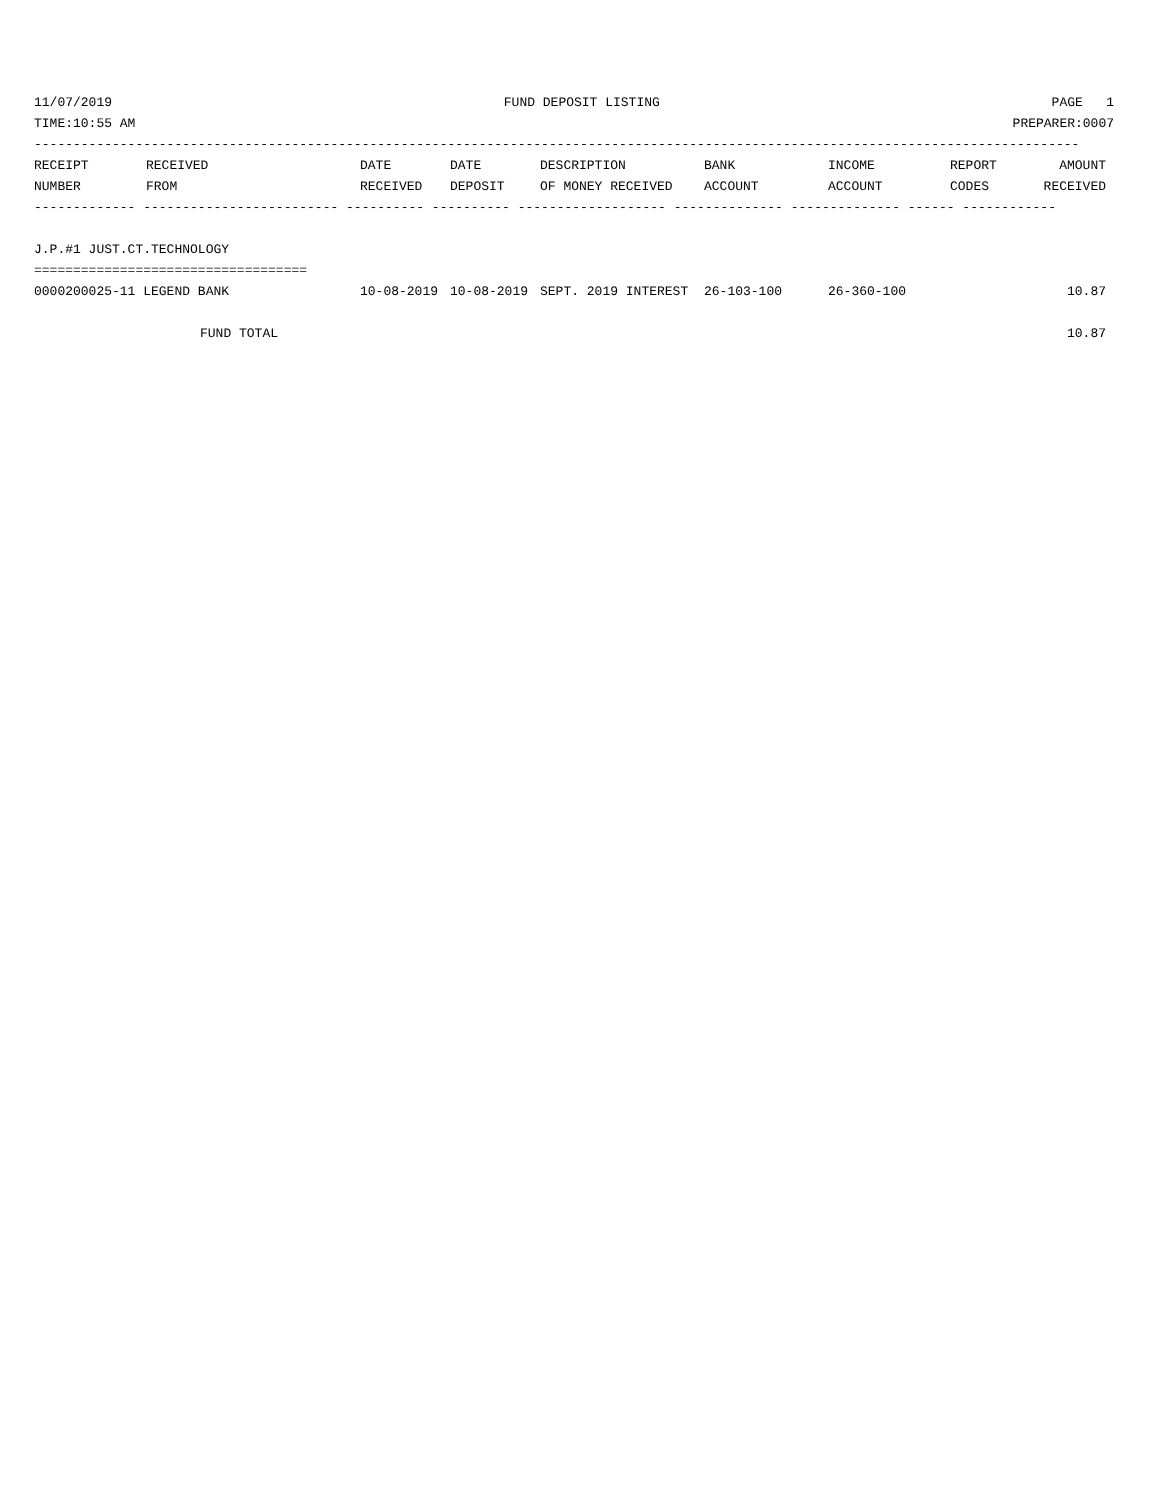11/07/2019 FUND DEPOSIT LISTING PAGE 1
TIME:10:55 AM PREPARER:0007
--------------------------------------------------------------------------------------------------------------------------------------
| RECEIPT NUMBER | RECEIVED FROM | DATE RECEIVED | DATE DEPOSIT | DESCRIPTION OF MONEY RECEIVED | BANK ACCOUNT | INCOME ACCOUNT | REPORT CODES | AMOUNT RECEIVED |
| --- | --- | --- | --- | --- | --- | --- | --- | --- |
| ------------- ------------------------- ---------- ---------- ------------------- -------------- -------------- ------ ------------ | | | | | | | | |
| J.P.#1 JUST.CT.TECHNOLOGY | | | | | | | | |
| =================================== | | | | | | | | |
| 0000200025-11 LEGEND BANK | | 10-08-2019 | 10-08-2019 | SEPT. 2019 INTEREST | 26-103-100 | 26-360-100 | | 10.87 |
| | FUND TOTAL | | | | | | | 10.87 |